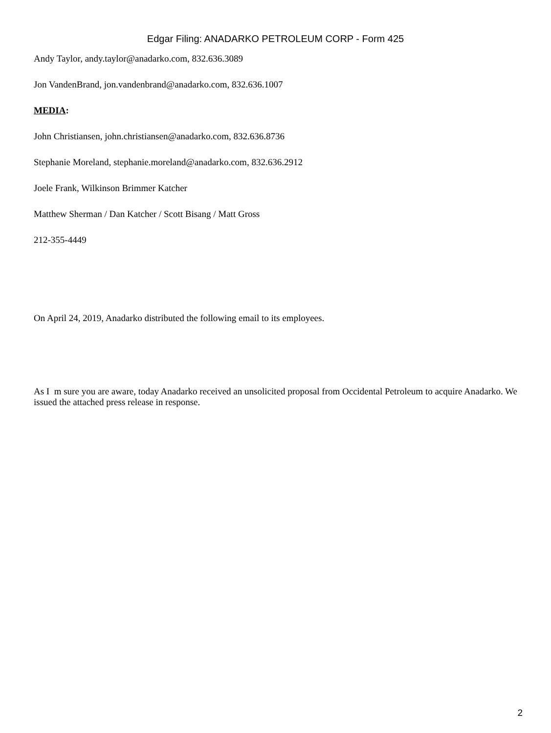Edgar Filing: ANADARKO PETROLEUM CORP - Form 425
Andy Taylor, andy.taylor@anadarko.com, 832.636.3089
Jon VandenBrand, jon.vandenbrand@anadarko.com, 832.636.1007
MEDIA:
John Christiansen, john.christiansen@anadarko.com, 832.636.8736
Stephanie Moreland, stephanie.moreland@anadarko.com, 832.636.2912
Joele Frank, Wilkinson Brimmer Katcher
Matthew Sherman / Dan Katcher / Scott Bisang / Matt Gross
212-355-4449
On April 24, 2019, Anadarko distributed the following email to its employees.
As I m sure you are aware, today Anadarko received an unsolicited proposal from Occidental Petroleum to acquire Anadarko. We issued the attached press release in response.
2